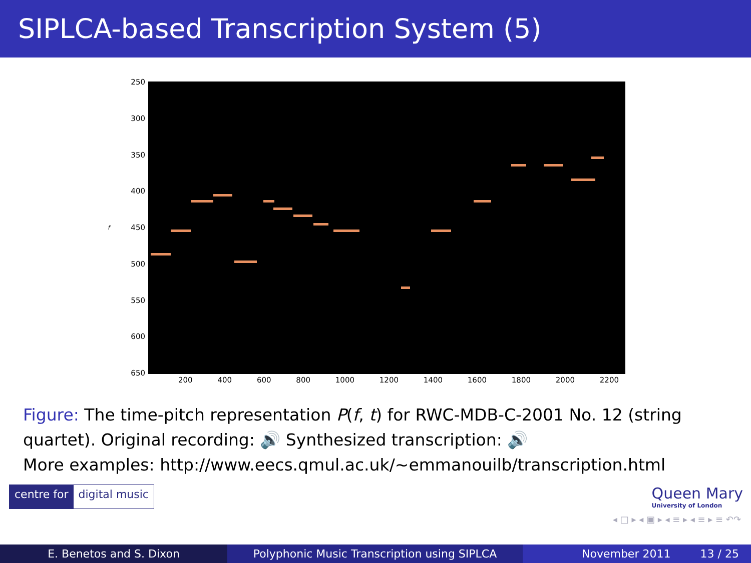SIPLCA-based Transcription System (5)
f
250
300
350
400
450
500
550
600
650
200 400 600 800 1000 1200 1400 1600 1800 2000 2200
Figure: The time-pitch representation P(f, t) for RWC-MDB-C-2001 No. 12 (string quartet). Original recording: 🔊 Synthesized transcription: 🔊
More examples: http://www.eecs.qmul.ac.uk/∼emmanouilb/transcription.html
centre for digital music
Queen Mary
University of London
◂ □ ▸ ◂ ▣ ▸ ◂ ≡ ▸ ◂ ≡ ▸ ≡ ↶↷
E. Benetos and S. Dixon Polyphonic Music Transcription using SIPLCA November 2011 13 / 25